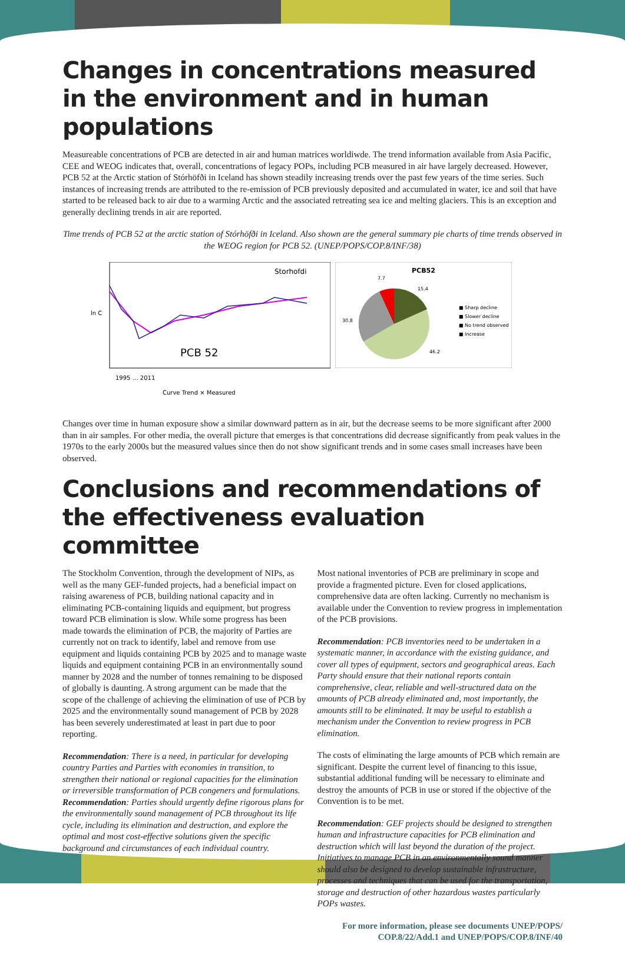Changes in concentrations measured in the environment and in human populations
Measureable concentrations of PCB are detected in air and human matrices worldiwde. The trend information available from Asia Pacific, CEE and WEOG indicates that, overall, concentrations of legacy POPs, including PCB measured in air have largely decreased. However, PCB 52 at the Arctic station of Stórhöfði in Iceland has shown steadily increasing trends over the past few years of the time series. Such instances of increasing trends are attributed to the re-emission of PCB previously deposited and accumulated in water, ice and soil that have started to be released back to air due to a warming Arctic and the associated retreating sea ice and melting glaciers. This is an exception and generally declining trends in air are reported.
Time trends of PCB 52 at the arctic station of Stórhöfði in Iceland. Also shown are the general summary pie charts of time trends observed in the WEOG region for PCB 52. (UNEP/POPS/COP.8/INF/38)
ln C
Storhofdi
PCB 52
1995 … 2011
Curve Trend × Measured
PCB52
15.4
46.2
30.8
7.7
■ Sharp decline
■ Slower decline
■ No trend observed
■ Increase
Changes over time in human exposure show a similar downward pattern as in air, but the decrease seems to be more significant after 2000 than in air samples. For other media, the overall picture that emerges is that concentrations did decrease significantly from peak values in the 1970s to the early 2000s but the measured values since then do not show significant trends and in some cases small increases have been observed.
Conclusions and recommendations of the effectiveness evaluation committee
The Stockholm Convention, through the development of NIPs, as well as the many GEF-funded projects, had a beneficial impact on raising awareness of PCB, building national capacity and in eliminating PCB-containing liquids and equipment, but progress toward PCB elimination is slow. While some progress has been made towards the elimination of PCB, the majority of Parties are currently not on track to identify, label and remove from use equipment and liquids containing PCB by 2025 and to manage waste liquids and equipment containing PCB in an environmentally sound manner by 2028 and the number of tonnes remaining to be disposed of globally is daunting. A strong argument can be made that the scope of the challenge of achieving the elimination of use of PCB by 2025 and the environmentally sound management of PCB by 2028 has been severely underestimated at least in part due to poor reporting.
Recommendation: There is a need, in particular for developing country Parties and Parties with economies in transition, to strengthen their national or regional capacities for the elimination or irreversible transformation of PCB congeners and formulations.
Recommendation: Parties should urgently define rigorous plans for the environmentally sound management of PCB throughout its life cycle, including its elimination and destruction, and explore the optimal and most cost-effective solutions given the specific background and circumstances of each individual country.
Most national inventories of PCB are preliminary in scope and provide a fragmented picture. Even for closed applications, comprehensive data are often lacking. Currently no mechanism is available under the Convention to review progress in implementation of the PCB provisions.
Recommendation: PCB inventories need to be undertaken in a systematic manner, in accordance with the existing guidance, and cover all types of equipment, sectors and geographical areas. Each Party should ensure that their national reports contain comprehensive, clear, reliable and well-structured data on the amounts of PCB already eliminated and, most importantly, the amounts still to be eliminated. It may be useful to establish a mechanism under the Convention to review progress in PCB elimination.
The costs of eliminating the large amounts of PCB which remain are significant. Despite the current level of financing to this issue, substantial additional funding will be necessary to eliminate and destroy the amounts of PCB in use or stored if the objective of the Convention is to be met.
Recommendation: GEF projects should be designed to strengthen human and infrastructure capacities for PCB elimination and destruction which will last beyond the duration of the project. Initiatives to manage PCB in an environmentally sound manner should also be designed to develop sustainable infrastructure, processes and techniques that can be used for the transportation, storage and destruction of other hazardous wastes particularly POPs wastes.
For more information, please see documents UNEP/POPS/ COP.8/22/Add.1 and UNEP/POPS/COP.8/INF/40